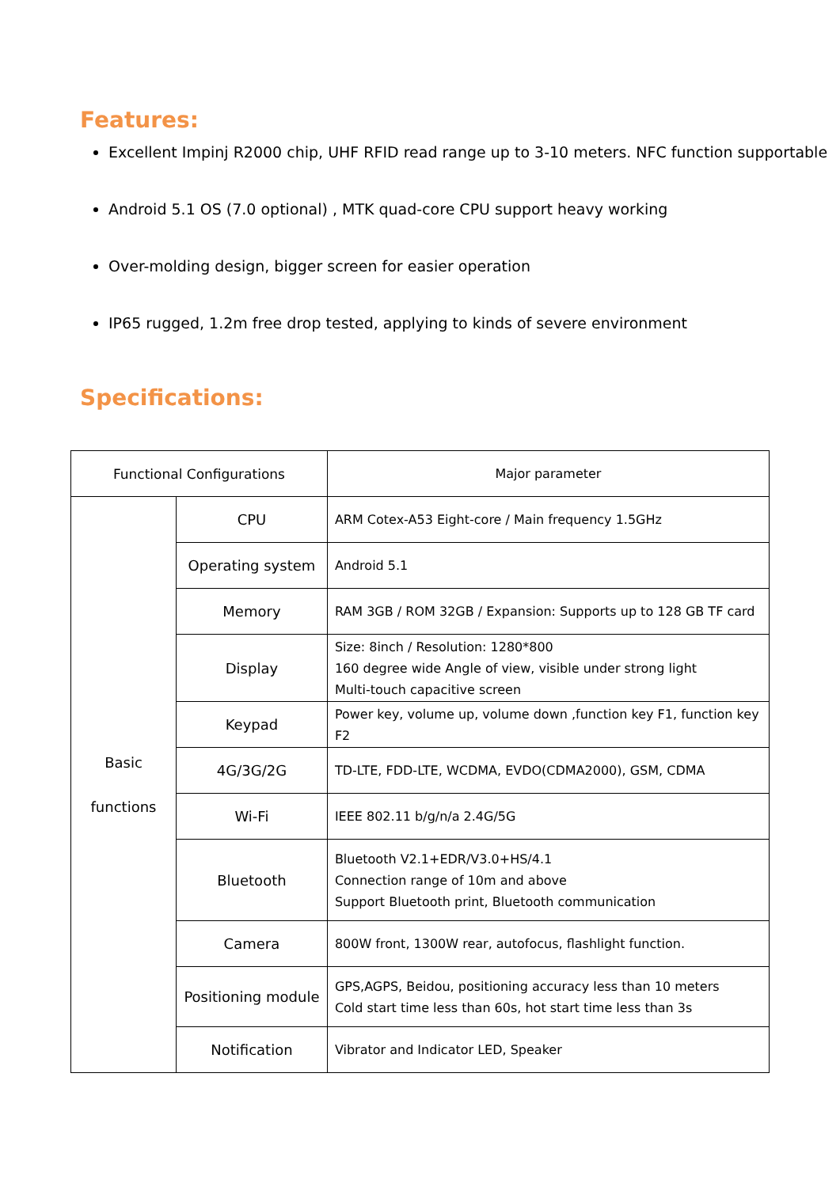Features:
Excellent Impinj R2000 chip, UHF RFID read range up to 3-10 meters. NFC function supportable
Android 5.1 OS (7.0 optional) , MTK quad-core CPU support heavy working
Over-molding design, bigger screen for easier operation
IP65 rugged, 1.2m free drop tested, applying to kinds of severe environment
Specifications:
| Functional Configurations | | Major parameter |
| --- | --- | --- |
| Basic functions | CPU | ARM Cotex-A53 Eight-core / Main frequency 1.5GHz |
| | Operating system | Android 5.1 |
| | Memory | RAM 3GB / ROM 32GB / Expansion: Supports up to 128 GB TF card |
| | Display | Size: 8inch / Resolution: 1280*800 160 degree wide Angle of view, visible under strong light Multi-touch capacitive screen |
| | Keypad | Power key, volume up, volume down ,function key F1, function key F2 |
| | 4G/3G/2G | TD-LTE, FDD-LTE, WCDMA, EVDO(CDMA2000), GSM, CDMA |
| | Wi-Fi | IEEE 802.11 b/g/n/a 2.4G/5G |
| | Bluetooth | Bluetooth V2.1+EDR/V3.0+HS/4.1 Connection range of 10m and above Support Bluetooth print, Bluetooth communication |
| | Camera | 800W front, 1300W rear, autofocus, flashlight function. |
| | Positioning module | GPS,AGPS, Beidou, positioning accuracy less than 10 meters Cold start time less than 60s, hot start time less than 3s |
| | Notification | Vibrator and Indicator LED, Speaker |